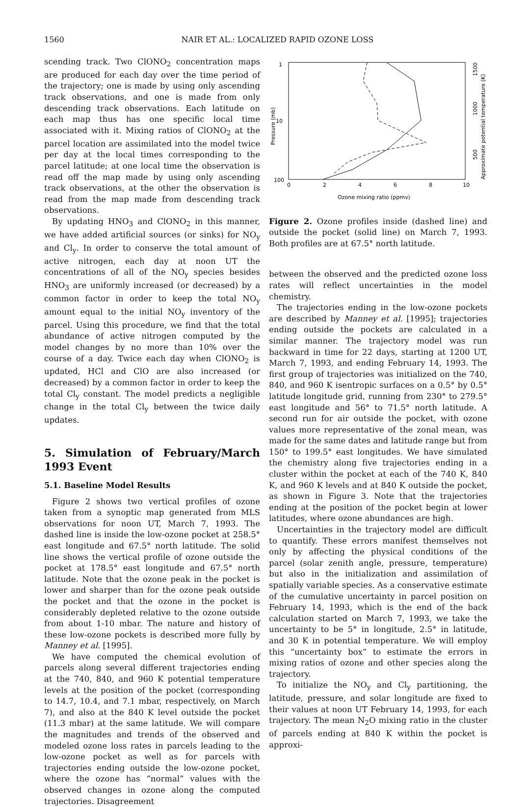1560 NAIR ET AL.: LOCALIZED RAPID OZONE LOSS
scending track. Two ClONO<sub>2</sub> concentration maps are produced for each day over the time period of the trajectory; one is made by using only ascending track observations, and one is made from only descending track observations. Each latitude on each map thus has one specific local time associated with it. Mixing ratios of ClONO<sub>2</sub> at the parcel location are assimilated into the model twice per day at the local times corresponding to the parcel latitude; at one local time the observation is read off the map made by using only ascending track observations, at the other the observation is read from the map made from descending track observations.
By updating HNO<sub>3</sub> and ClONO<sub>2</sub> in this manner, we have added artificial sources (or sinks) for NO<sub>y</sub> and Cl<sub>y</sub>. In order to conserve the total amount of active nitrogen, each day at noon UT the concentrations of all of the NO<sub>y</sub> species besides HNO<sub>3</sub> are uniformly increased (or decreased) by a common factor in order to keep the total NO<sub>y</sub> amount equal to the initial NO<sub>y</sub> inventory of the parcel. Using this procedure, we find that the total abundance of active nitrogen computed by the model changes by no more than 10% over the course of a day. Twice each day when ClONO<sub>2</sub> is updated, HCl and ClO are also increased (or decreased) by a common factor in order to keep the total Cl<sub>y</sub> constant. The model predicts a negligible change in the total Cl<sub>y</sub> between the twice daily updates.
5. Simulation of February/March 1993 Event
5.1. Baseline Model Results
Figure 2 shows two vertical profiles of ozone taken from a synoptic map generated from MLS observations for noon UT, March 7, 1993. The dashed line is inside the low-ozone pocket at 258.5° east longitude and 67.5° north latitude. The solid line shows the vertical profile of ozone outside the pocket at 178.5° east longitude and 67.5° north latitude. Note that the ozone peak in the pocket is lower and sharper than for the ozone peak outside the pocket and that the ozone in the pocket is considerably depleted relative to the ozone outside from about 1-10 mbar. The nature and history of these low-ozone pockets is described more fully by Manney et al. [1995].
We have computed the chemical evolution of parcels along several different trajectories ending at the 740, 840, and 960 K potential temperature levels at the position of the pocket (corresponding to 14.7, 10.4, and 7.1 mbar, respectively, on March 7), and also at the 840 K level outside the pocket (11.3 mbar) at the same latitude. We will compare the magnitudes and trends of the observed and modeled ozone loss rates in parcels leading to the low-ozone pocket as well as for parcels with trajectories ending outside the low-ozone pocket, where the ozone has “normal” values with the observed changes in ozone along the computed trajectories. Disagreement
0
2
4
6
8
10
Ozone mixing ratio (ppmv)
1
10
100
Pressure (mb)
1500
1000
500
Approximate potential temperature (K)
Figure 2. Ozone profiles inside (dashed line) and outside the pocket (solid line) on March 7, 1993. Both profiles are at 67.5° north latitude.
between the observed and the predicted ozone loss rates will reflect uncertainties in the model chemistry.
The trajectories ending in the low-ozone pockets are described by Manney et al. [1995]; trajectories ending outside the pockets are calculated in a similar manner. The trajectory model was run backward in time for 22 days, starting at 1200 UT, March 7, 1993, and ending February 14, 1993. The first group of trajectories was initialized on the 740, 840, and 960 K isentropic surfaces on a 0.5° by 0.5° latitude longitude grid, running from 230° to 279.5° east longitude and 56° to 71.5° north latitude. A second run for air outside the pocket, with ozone values more representative of the zonal mean, was made for the same dates and latitude range but from 150° to 199.5° east longitudes. We have simulated the chemistry along five trajectories ending in a cluster within the pocket at each of the 740 K, 840 K, and 960 K levels and at 840 K outside the pocket, as shown in Figure 3. Note that the trajectories ending at the position of the pocket begin at lower latitudes, where ozone abundances are high.
Uncertainties in the trajectory model are difficult to quantify. These errors manifest themselves not only by affecting the physical conditions of the parcel (solar zenith angle, pressure, temperature) but also in the initialization and assimilation of spatially variable species. As a conservative estimate of the cumulative uncertainty in parcel position on February 14, 1993, which is the end of the back calculation started on March 7, 1993, we take the uncertainty to be 5° in longitude, 2.5° in latitude, and 30 K in potential temperature. We will employ this “uncertainty box” to estimate the errors in mixing ratios of ozone and other species along the trajectory.
To initialize the NO<sub>y</sub> and Cl<sub>y</sub> partitioning, the latitude, pressure, and solar longitude are fixed to their values at noon UT February 14, 1993, for each trajectory. The mean N<sub>2</sub>O mixing ratio in the cluster of parcels ending at 840 K within the pocket is approxi-